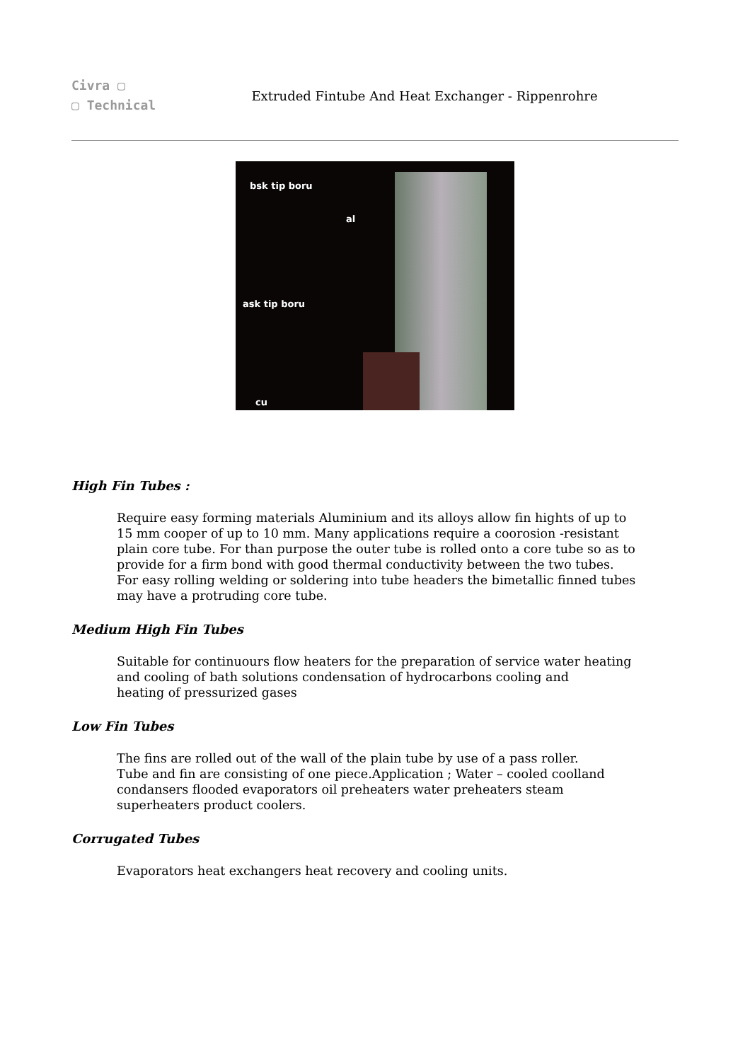Civra ▢
▢ Technical
Extruded Fintube And Heat Exchanger - Rippenrohre
bsk tip boru
al
ask tip boru
cu
High Fin Tubes :
Require easy forming materials Aluminium and its alloys allow fin hights of up to
15 mm cooper of up to 10 mm. Many applications require a coorosion -resistant
plain core tube. For than purpose the outer tube is rolled onto a core tube so as to
provide for a firm bond with good thermal conductivity between the two tubes.
For easy rolling welding or soldering into tube headers the bimetallic finned tubes
may have a protruding core tube.
Medium High Fin Tubes
Suitable for continuours flow heaters for the preparation of service water heating
and cooling of bath solutions condensation of hydrocarbons cooling and
heating of pressurized gases
Low Fin Tubes
The fins are rolled out of the wall of the plain tube by use of a pass roller.
Tube and fin are consisting of one piece.Application ; Water – cooled coolland
condansers flooded evaporators oil preheaters water preheaters steam
superheaters product coolers.
Corrugated Tubes
Evaporators heat exchangers heat recovery and cooling units.